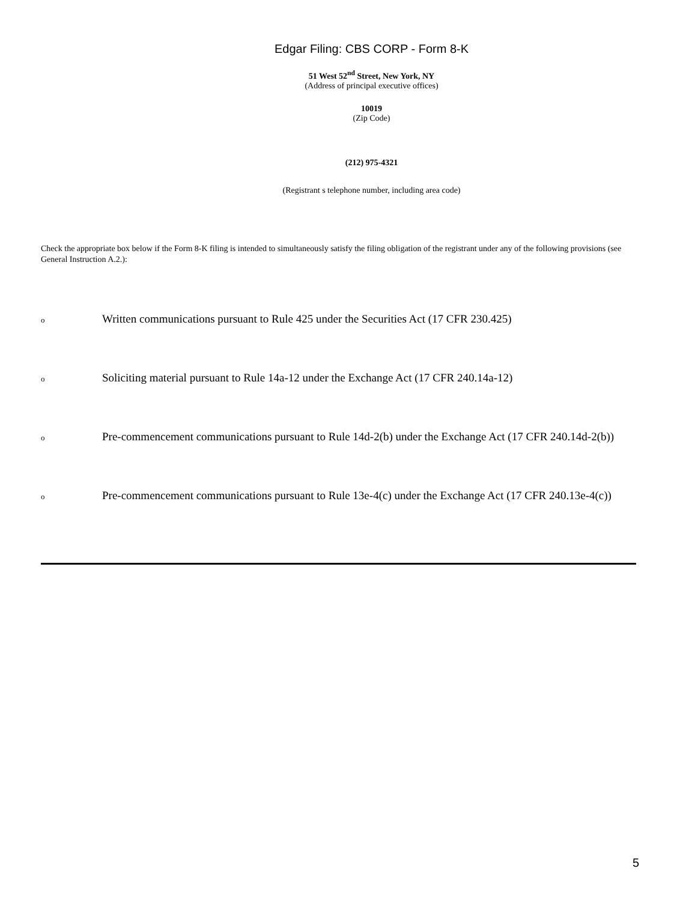Edgar Filing: CBS CORP - Form 8-K
51 West 52<sup>nd</sup> Street, New York, NY
(Address of principal executive offices)
10019
(Zip Code)
(212) 975-4321
(Registrant s telephone number, including area code)
Check the appropriate box below if the Form 8-K filing is intended to simultaneously satisfy the filing obligation of the registrant under any of the following provisions (see General Instruction A.2.):
o Written communications pursuant to Rule 425 under the Securities Act (17 CFR 230.425)
o Soliciting material pursuant to Rule 14a-12 under the Exchange Act (17 CFR 240.14a-12)
o Pre-commencement communications pursuant to Rule 14d-2(b) under the Exchange Act (17 CFR 240.14d-2(b))
o Pre-commencement communications pursuant to Rule 13e-4(c) under the Exchange Act (17 CFR 240.13e-4(c))
5